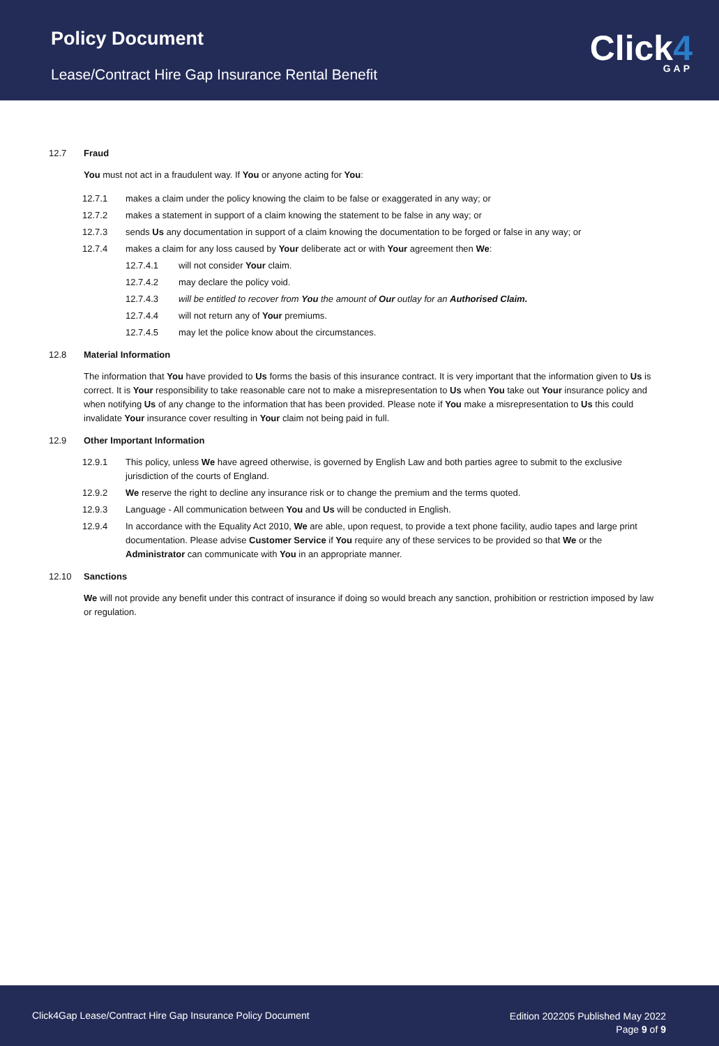Policy Document
Lease/Contract Hire Gap Insurance Rental Benefit
Click4
GAP
12.7 Fraud
You must not act in a fraudulent way. If You or anyone acting for You:
12.7.1 makes a claim under the policy knowing the claim to be false or exaggerated in any way; or
12.7.2 makes a statement in support of a claim knowing the statement to be false in any way; or
12.7.3 sends Us any documentation in support of a claim knowing the documentation to be forged or false in any way; or
12.7.4 makes a claim for any loss caused by Your deliberate act or with Your agreement then We:
12.7.4.1 will not consider Your claim.
12.7.4.2 may declare the policy void.
12.7.4.3 will be entitled to recover from You the amount of Our outlay for an Authorised Claim.
12.7.4.4 will not return any of Your premiums.
12.7.4.5 may let the police know about the circumstances.
12.8 Material Information
The information that You have provided to Us forms the basis of this insurance contract. It is very important that the information given to Us is correct. It is Your responsibility to take reasonable care not to make a misrepresentation to Us when You take out Your insurance policy and when notifying Us of any change to the information that has been provided. Please note if You make a misrepresentation to Us this could invalidate Your insurance cover resulting in Your claim not being paid in full.
12.9 Other Important Information
12.9.1 This policy, unless We have agreed otherwise, is governed by English Law and both parties agree to submit to the exclusive jurisdiction of the courts of England.
12.9.2 We reserve the right to decline any insurance risk or to change the premium and the terms quoted.
12.9.3 Language - All communication between You and Us will be conducted in English.
12.9.4 In accordance with the Equality Act 2010, We are able, upon request, to provide a text phone facility, audio tapes and large print documentation. Please advise Customer Service if You require any of these services to be provided so that We or the Administrator can communicate with You in an appropriate manner.
12.10 Sanctions
We will not provide any benefit under this contract of insurance if doing so would breach any sanction, prohibition or restriction imposed by law or regulation.
Click4Gap Lease/Contract Hire Gap Insurance Policy Document
Edition 202205 Published May 2022
Page 9 of 9